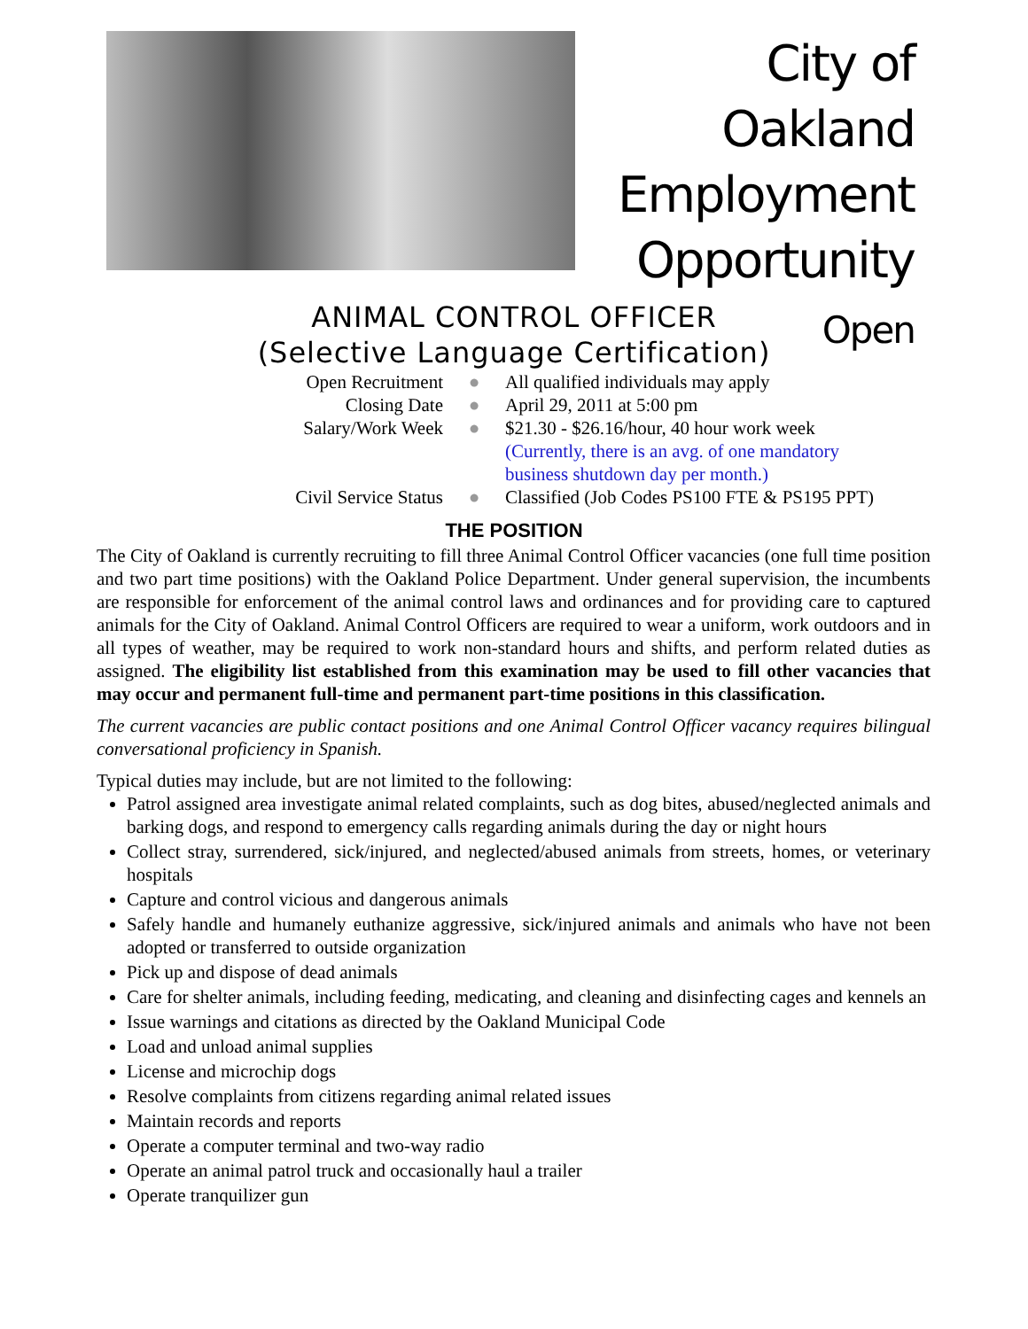City of Oakland
Employment
Opportunity
Open
ANIMAL CONTROL OFFICER
(Selective Language Certification)
Open Recruitment
●
All qualified individuals may apply
Closing Date
●
April 29, 2011 at 5:00 pm
Salary/Work Week
●
$21.30 - $26.16/hour, 40 hour work week
(Currently, there is an avg. of one mandatory
business shutdown day per month.)
Civil Service Status
●
Classified (Job Codes PS100 FTE & PS195 PPT)
THE POSITION
The City of Oakland is currently recruiting to fill three Animal Control Officer vacancies (one full time position and two part time positions) with the Oakland Police Department. Under general supervision, the incumbents are responsible for enforcement of the animal control laws and ordinances and for providing care to captured animals for the City of Oakland. Animal Control Officers are required to wear a uniform, work outdoors and in all types of weather, may be required to work non-standard hours and shifts, and perform related duties as assigned. The eligibility list established from this examination may be used to fill other vacancies that may occur and permanent full-time and permanent part-time positions in this classification.
The current vacancies are public contact positions and one Animal Control Officer vacancy requires bilingual conversational proficiency in Spanish.
Typical duties may include, but are not limited to the following:
Patrol assigned area investigate animal related complaints, such as dog bites, abused/neglected animals and barking dogs, and respond to emergency calls regarding animals during the day or night hours
Collect stray, surrendered, sick/injured, and neglected/abused animals from streets, homes, or veterinary hospitals
Capture and control vicious and dangerous animals
Safely handle and humanely euthanize aggressive, sick/injured animals and animals who have not been adopted or transferred to outside organization
Pick up and dispose of dead animals
Care for shelter animals, including feeding, medicating, and cleaning and disinfecting cages and kennels an
Issue warnings and citations as directed by the Oakland Municipal Code
Load and unload animal supplies
License and microchip dogs
Resolve complaints from citizens regarding animal related issues
Maintain records and reports
Operate a computer terminal and two-way radio
Operate an animal patrol truck and occasionally haul a trailer
Operate tranquilizer gun